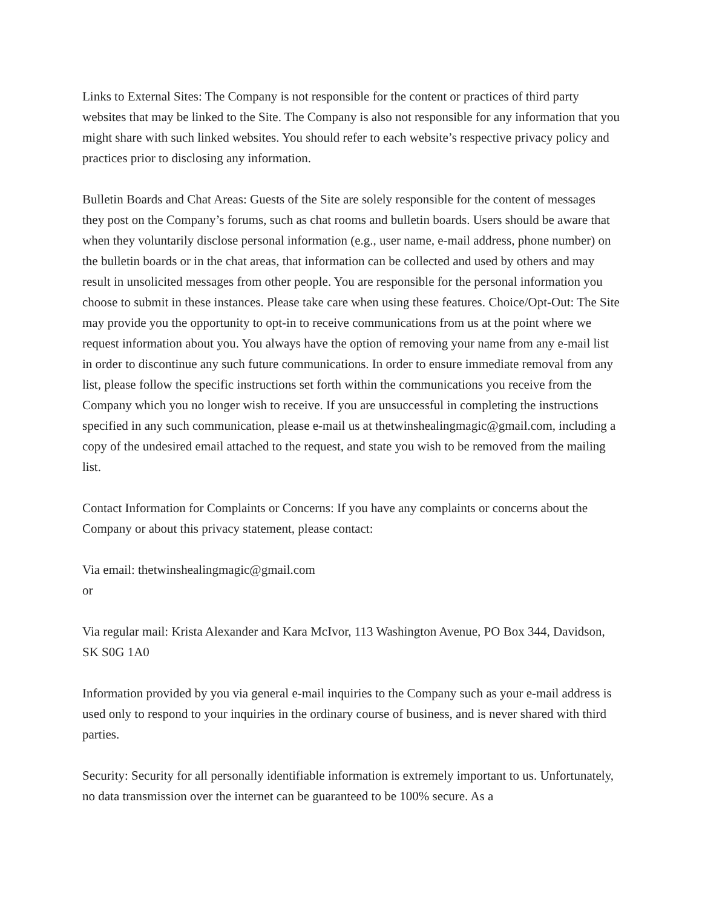Links to External Sites: The Company is not responsible for the content or practices of third party websites that may be linked to the Site. The Company is also not responsible for any information that you might share with such linked websites. You should refer to each website’s respective privacy policy and practices prior to disclosing any information.
Bulletin Boards and Chat Areas: Guests of the Site are solely responsible for the content of messages they post on the Company’s forums, such as chat rooms and bulletin boards. Users should be aware that when they voluntarily disclose personal information (e.g., user name, e-mail address, phone number) on the bulletin boards or in the chat areas, that information can be collected and used by others and may result in unsolicited messages from other people. You are responsible for the personal information you choose to submit in these instances. Please take care when using these features. Choice/Opt-Out: The Site may provide you the opportunity to opt-in to receive communications from us at the point where we request information about you. You always have the option of removing your name from any e-mail list in order to discontinue any such future communications. In order to ensure immediate removal from any list, please follow the specific instructions set forth within the communications you receive from the Company which you no longer wish to receive. If you are unsuccessful in completing the instructions specified in any such communication, please e-mail us at thetwinshealingmagic@gmail.com, including a copy of the undesired email attached to the request, and state you wish to be removed from the mailing list.
Contact Information for Complaints or Concerns: If you have any complaints or concerns about the Company or about this privacy statement, please contact:
Via email: thetwinshealingmagic@gmail.com
or
Via regular mail: Krista Alexander and Kara McIvor, 113 Washington Avenue, PO Box 344, Davidson, SK S0G 1A0
Information provided by you via general e-mail inquiries to the Company such as your e-mail address is used only to respond to your inquiries in the ordinary course of business, and is never shared with third parties.
Security: Security for all personally identifiable information is extremely important to us. Unfortunately, no data transmission over the internet can be guaranteed to be 100% secure. As a